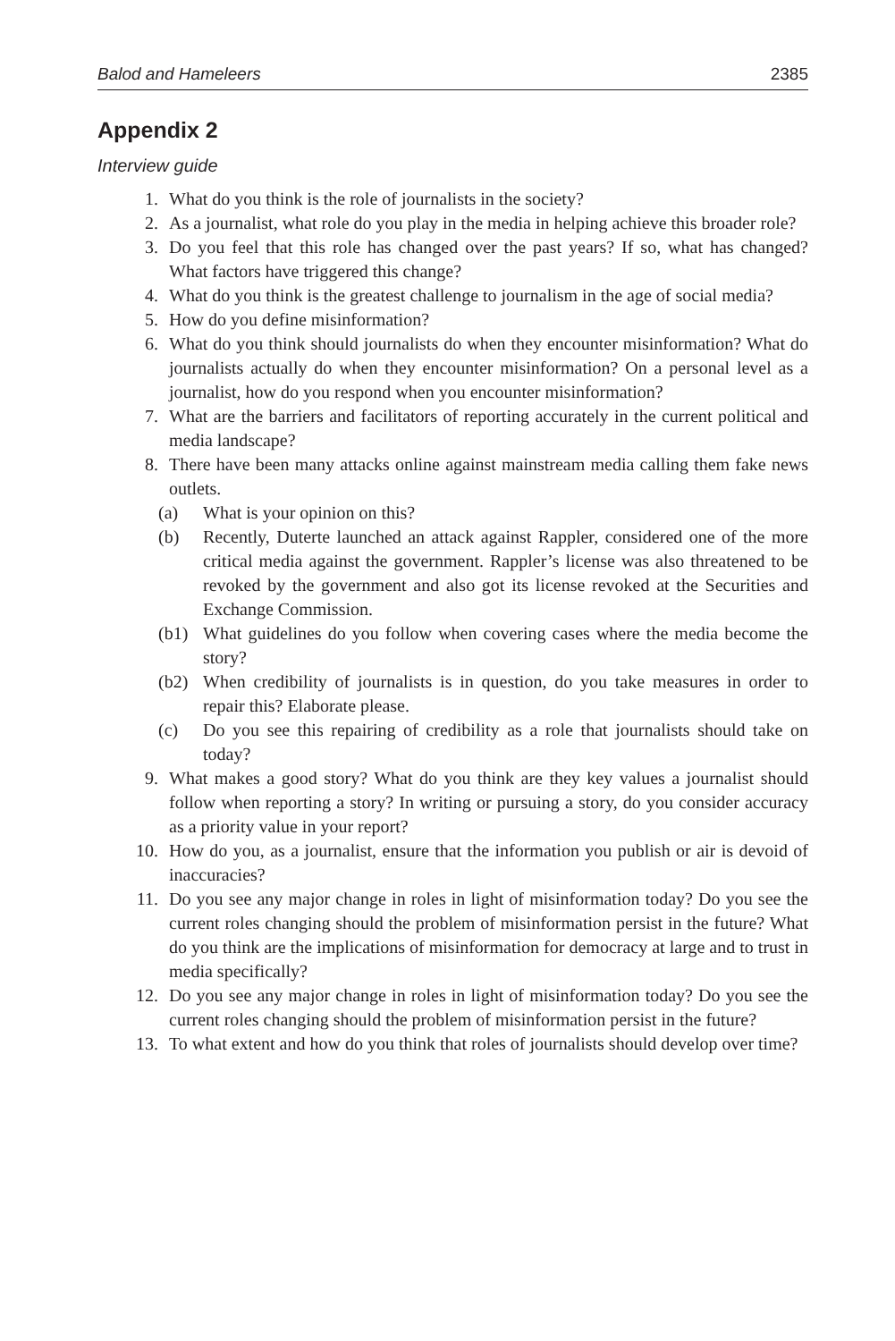Balod and Hameleers 2385
Appendix 2
Interview guide
1. What do you think is the role of journalists in the society?
2. As a journalist, what role do you play in the media in helping achieve this broader role?
3. Do you feel that this role has changed over the past years? If so, what has changed? What factors have triggered this change?
4. What do you think is the greatest challenge to journalism in the age of social media?
5. How do you define misinformation?
6. What do you think should journalists do when they encounter misinformation? What do journalists actually do when they encounter misinformation? On a personal level as a journalist, how do you respond when you encounter misinformation?
7. What are the barriers and facilitators of reporting accurately in the current political and media landscape?
8. There have been many attacks online against mainstream media calling them fake news outlets.
(a) What is your opinion on this?
(b) Recently, Duterte launched an attack against Rappler, considered one of the more critical media against the government. Rappler’s license was also threatened to be revoked by the government and also got its license revoked at the Securities and Exchange Commission.
(b1) What guidelines do you follow when covering cases where the media become the story?
(b2) When credibility of journalists is in question, do you take measures in order to repair this? Elaborate please.
(c) Do you see this repairing of credibility as a role that journalists should take on today?
9. What makes a good story? What do you think are they key values a journalist should follow when reporting a story? In writing or pursuing a story, do you consider accuracy as a priority value in your report?
10. How do you, as a journalist, ensure that the information you publish or air is devoid of inaccuracies?
11. Do you see any major change in roles in light of misinformation today? Do you see the current roles changing should the problem of misinformation persist in the future? What do you think are the implications of misinformation for democracy at large and to trust in media specifically?
12. Do you see any major change in roles in light of misinformation today? Do you see the current roles changing should the problem of misinformation persist in the future?
13. To what extent and how do you think that roles of journalists should develop over time?